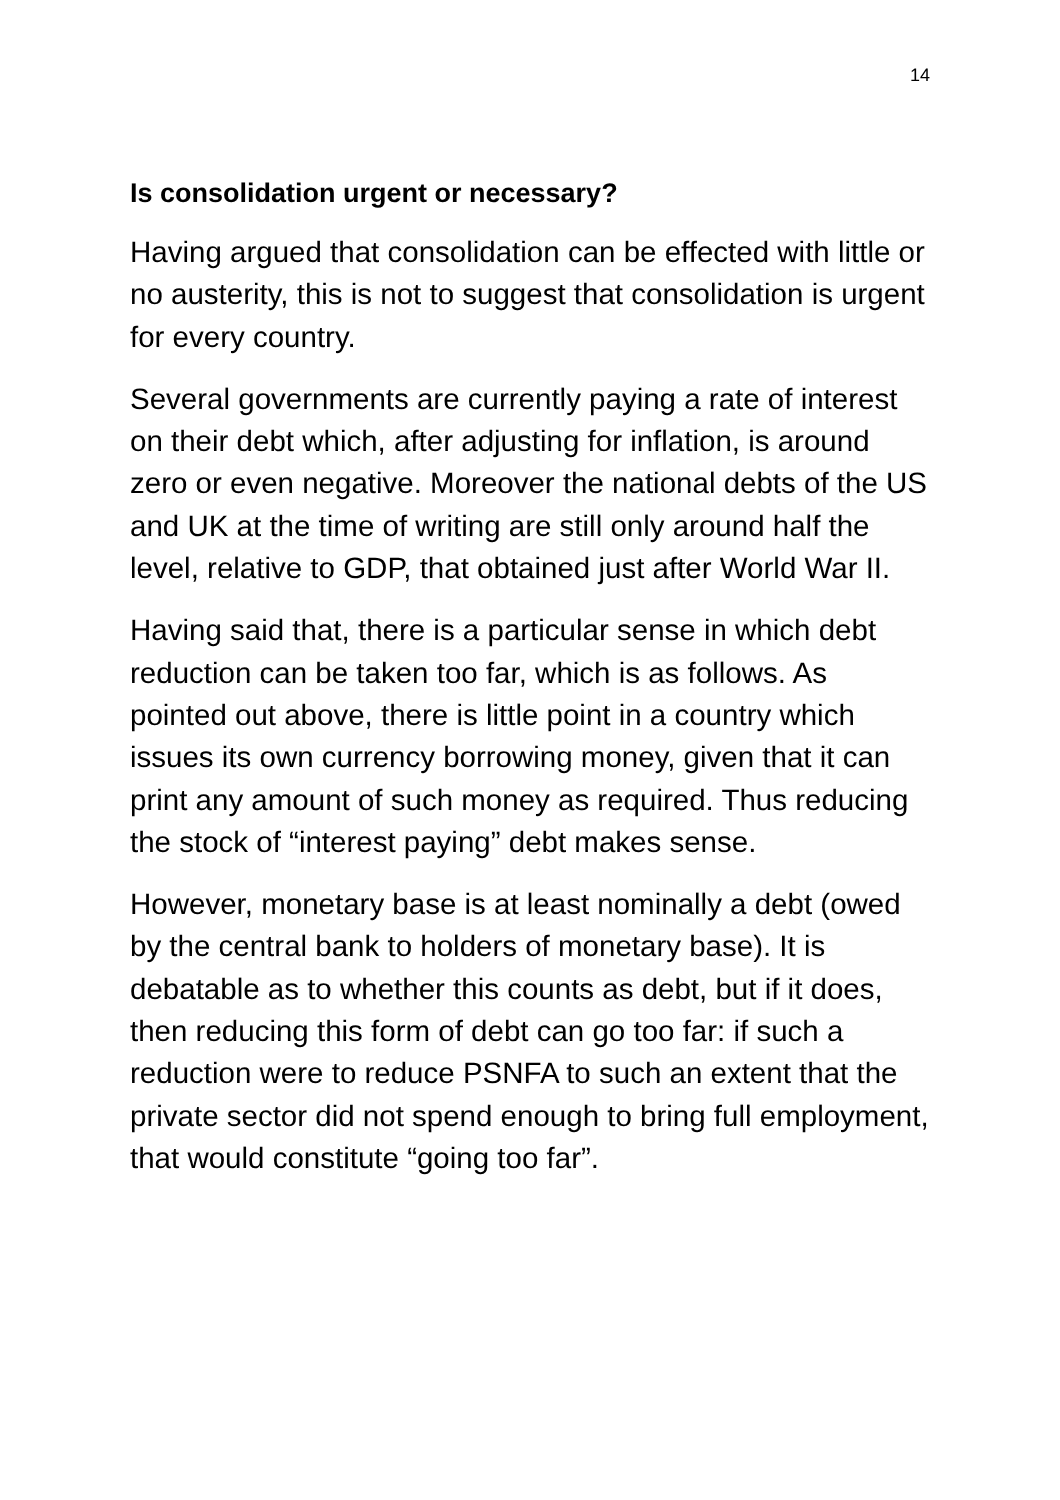14
Is consolidation urgent or necessary?
Having argued that consolidation can be effected with little or no austerity, this is not to suggest that consolidation is urgent for every country.
Several governments are currently paying a rate of interest on their debt which, after adjusting for inflation, is around zero or even negative. Moreover the national debts of the US and UK at the time of writing are still only around half the level, relative to GDP, that obtained just after World War II.
Having said that, there is a particular sense in which debt reduction can be taken too far, which is as follows. As pointed out above, there is little point in a country which issues its own currency borrowing money, given that it can print any amount of such money as required. Thus reducing the stock of “interest paying” debt makes sense.
However, monetary base is at least nominally a debt (owed by the central bank to holders of monetary base). It is debatable as to whether this counts as debt, but if it does, then reducing this form of debt can go too far: if such a reduction were to reduce PSNFA to such an extent that the private sector did not spend enough to bring full employment, that would constitute “going too far”.